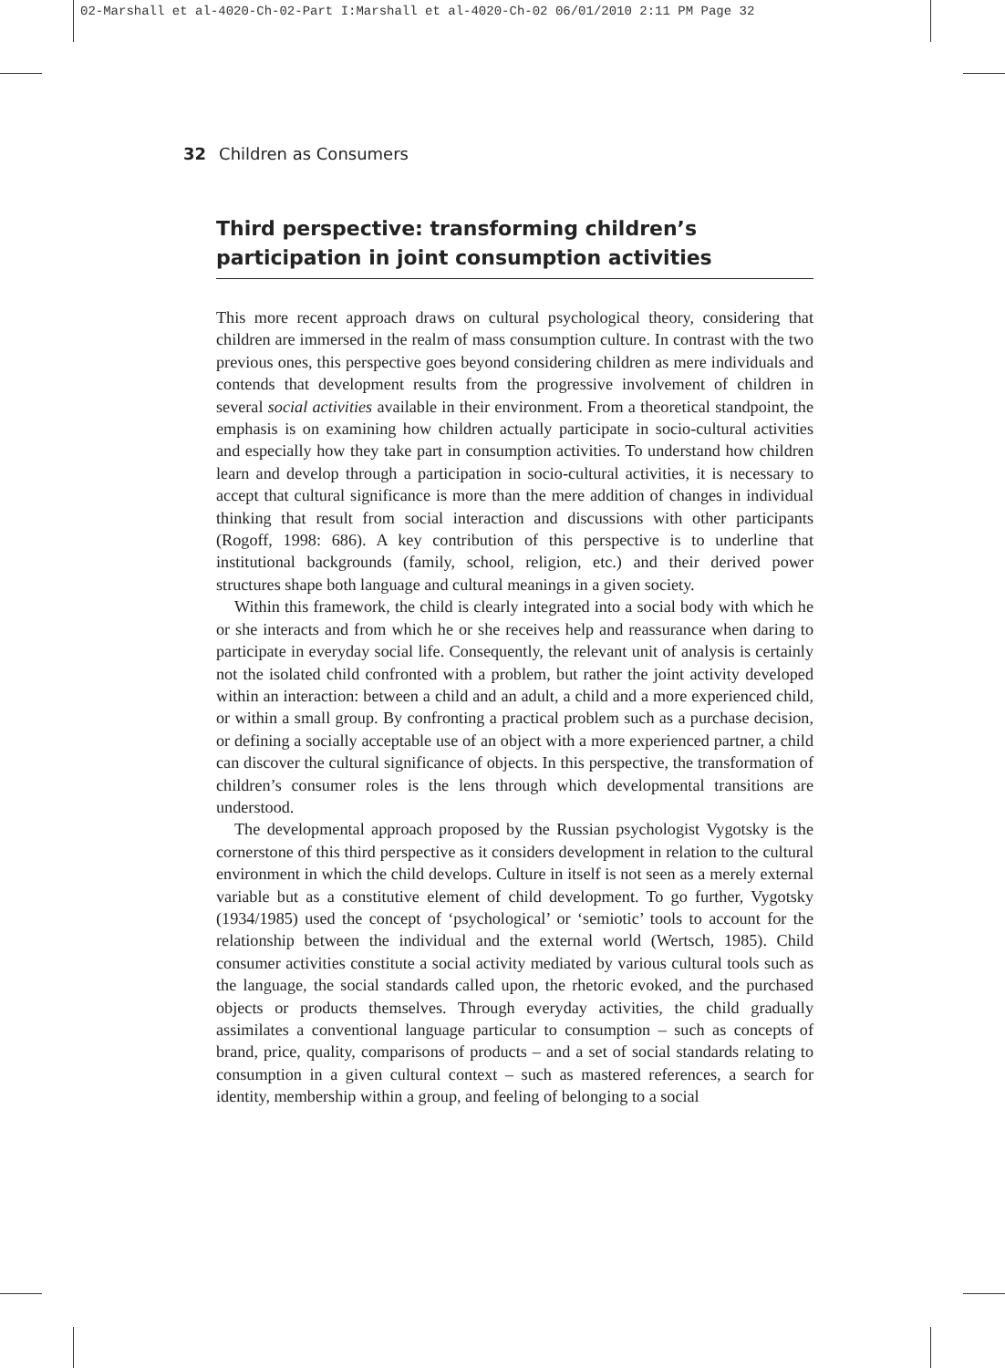02-Marshall et al-4020-Ch-02-Part I:Marshall et al-4020-Ch-02 06/01/2010 2:11 PM Page 32
32 Children as Consumers
Third perspective: transforming children’s participation in joint consumption activities
This more recent approach draws on cultural psychological theory, considering that children are immersed in the realm of mass consumption culture. In contrast with the two previous ones, this perspective goes beyond considering children as mere individuals and contends that development results from the progressive involvement of children in several social activities available in their environment. From a theoretical standpoint, the emphasis is on examining how children actually participate in socio-cultural activities and especially how they take part in consumption activities. To understand how children learn and develop through a participation in socio-cultural activities, it is necessary to accept that cultural significance is more than the mere addition of changes in individual thinking that result from social interaction and discussions with other participants (Rogoff, 1998: 686). A key contribution of this perspective is to underline that institutional backgrounds (family, school, religion, etc.) and their derived power structures shape both language and cultural meanings in a given society.
Within this framework, the child is clearly integrated into a social body with which he or she interacts and from which he or she receives help and reassurance when daring to participate in everyday social life. Consequently, the relevant unit of analysis is certainly not the isolated child confronted with a problem, but rather the joint activity developed within an interaction: between a child and an adult, a child and a more experienced child, or within a small group. By confronting a practical problem such as a purchase decision, or defining a socially acceptable use of an object with a more experienced partner, a child can discover the cultural significance of objects. In this perspective, the transformation of children’s consumer roles is the lens through which developmental transitions are understood.
The developmental approach proposed by the Russian psychologist Vygotsky is the cornerstone of this third perspective as it considers development in relation to the cultural environment in which the child develops. Culture in itself is not seen as a merely external variable but as a constitutive element of child development. To go further, Vygotsky (1934/1985) used the concept of ‘psychological’ or ‘semiotic’ tools to account for the relationship between the individual and the external world (Wertsch, 1985). Child consumer activities constitute a social activity mediated by various cultural tools such as the language, the social standards called upon, the rhetoric evoked, and the purchased objects or products themselves. Through everyday activities, the child gradually assimilates a conventional language particular to consumption – such as concepts of brand, price, quality, comparisons of products – and a set of social standards relating to consumption in a given cultural context – such as mastered references, a search for identity, membership within a group, and feeling of belonging to a social